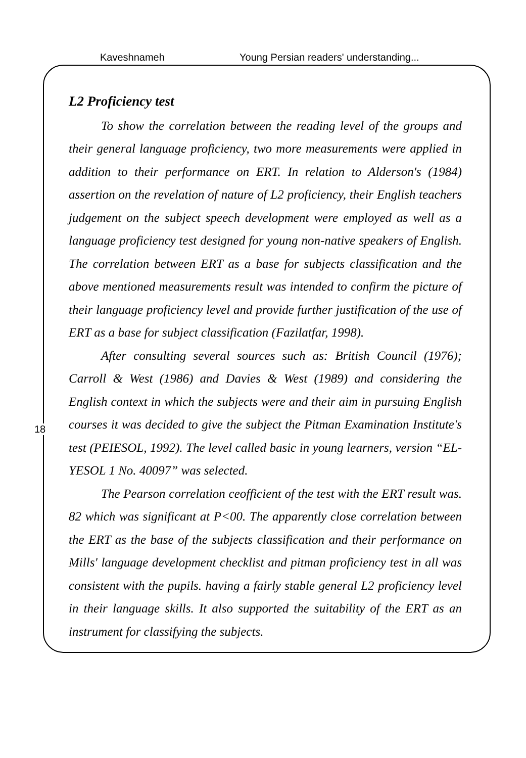Kaveshnameh Young Persian readers' understanding...
18
L2 Proficiency test
To show the correlation between the reading level of the groups and their general language proficiency, two more measurements were applied in addition to their performance on ERT. In relation to Alderson's (1984) assertion on the revelation of nature of L2 proficiency, their English teachers judgement on the subject speech development were employed as well as a language proficiency test designed for young non-native speakers of English. The correlation between ERT as a base for subjects classification and the above mentioned measurements result was intended to confirm the picture of their language proficiency level and provide further justification of the use of ERT as a base for subject classification (Fazilatfar, 1998).
After consulting several sources such as: British Council (1976); Carroll & West (1986) and Davies & West (1989) and considering the English context in which the subjects were and their aim in pursuing English courses it was decided to give the subject the Pitman Examination Institute's test (PEIESOL, 1992). The level called basic in young learners, version “EL-YESOL 1 No. 40097” was selected.
The Pearson correlation ceofficient of the test with the ERT result was. 82 which was significant at P<00. The apparently close correlation between the ERT as the base of the subjects classification and their performance on Mills' language development checklist and pitman proficiency test in all was consistent with the pupils. having a fairly stable general L2 proficiency level in their language skills. It also supported the suitability of the ERT as an instrument for classifying the subjects.